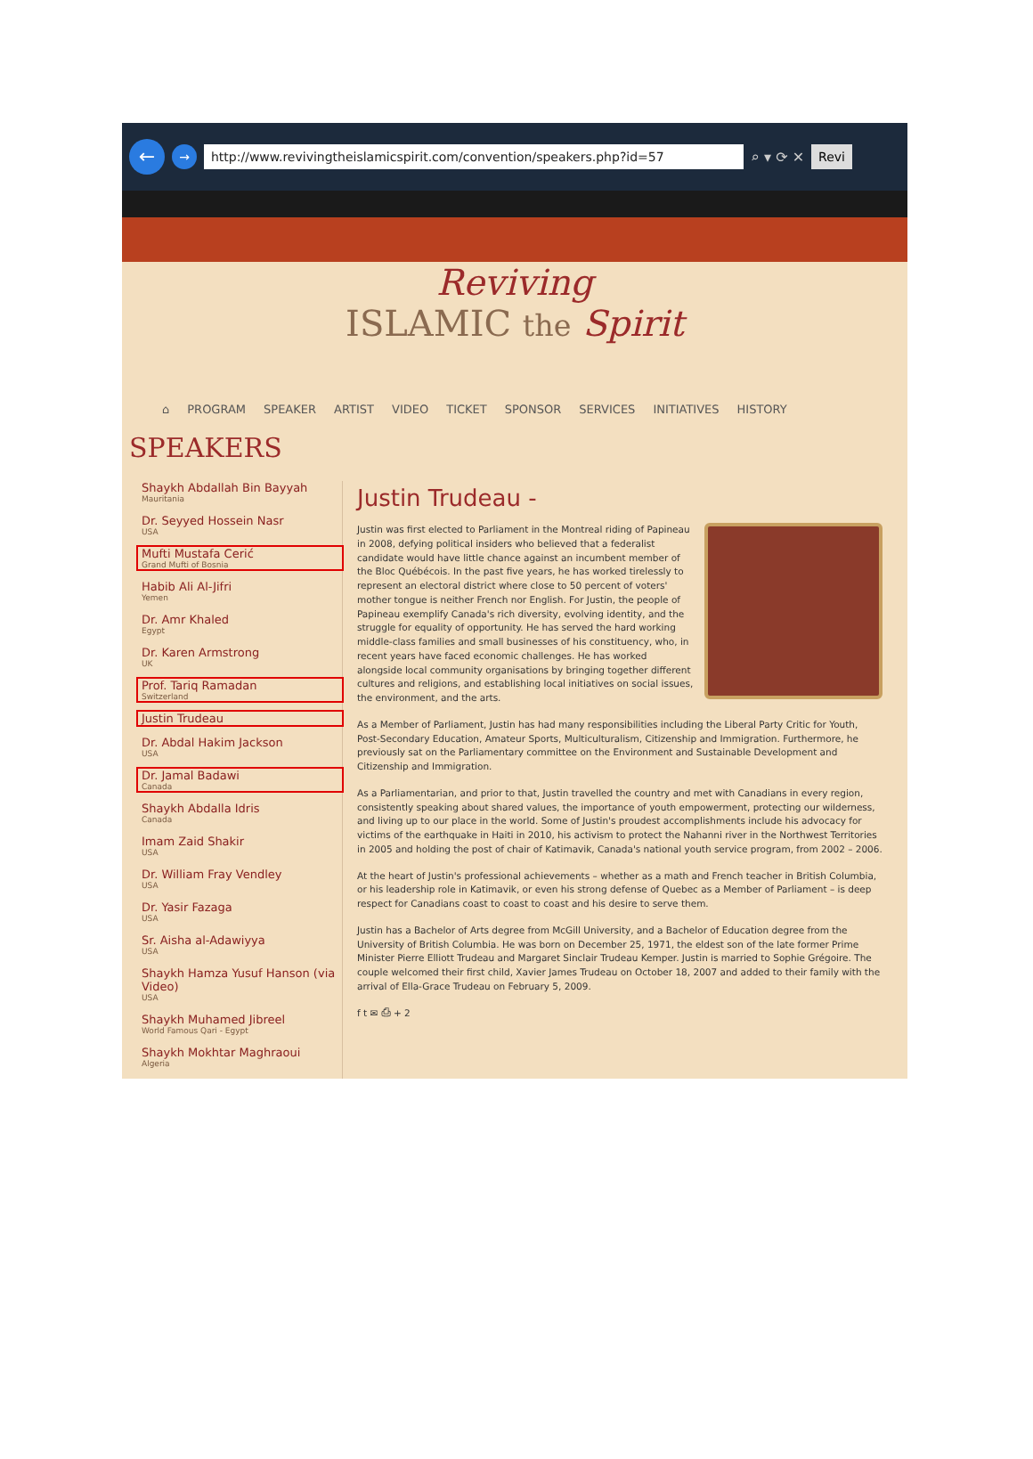←
→ http://www.revivingtheislamicspirit.com/convention/speakers.php?id=57
⌕ ▾ ⟳ ✕
Revi
Reviving
ISLAMIC the Spirit
⌂ PROGRAM SPEAKER ARTIST VIDEO TICKET SPONSOR SERVICES INITIATIVES HISTORY
SPEAKERS
Shaykh Abdallah Bin Bayyah
Mauritania
Dr. Seyyed Hossein Nasr
USA
Mufti Mustafa Cerić
Grand Mufti of Bosnia
Habib Ali Al-Jifri
Yemen
Dr. Amr Khaled
Egypt
Dr. Karen Armstrong
UK
Prof. Tariq Ramadan
Switzerland
Justin Trudeau
Dr. Abdal Hakim Jackson
USA
Dr. Jamal Badawi
Canada
Shaykh Abdalla Idris
Canada
Imam Zaid Shakir
USA
Dr. William Fray Vendley
USA
Dr. Yasir Fazaga
USA
Sr. Aisha al-Adawiyya
USA
Shaykh Hamza Yusuf Hanson (via Video)
USA
Shaykh Muhamed Jibreel
World Famous Qari - Egypt
Shaykh Mokhtar Maghraoui
Algeria
Justin Trudeau -
Justin was first elected to Parliament in the Montreal riding of Papineau in 2008, defying political insiders who believed that a federalist candidate would have little chance against an incumbent member of the Bloc Québécois. In the past five years, he has worked tirelessly to represent an electoral district where close to 50 percent of voters' mother tongue is neither French nor English. For Justin, the people of Papineau exemplify Canada's rich diversity, evolving identity, and the struggle for equality of opportunity. He has served the hard working middle-class families and small businesses of his constituency, who, in recent years have faced economic challenges. He has worked alongside local community organisations by bringing together different cultures and religions, and establishing local initiatives on social issues, the environment, and the arts.
As a Member of Parliament, Justin has had many responsibilities including the Liberal Party Critic for Youth, Post-Secondary Education, Amateur Sports, Multiculturalism, Citizenship and Immigration. Furthermore, he previously sat on the Parliamentary committee on the Environment and Sustainable Development and Citizenship and Immigration.
As a Parliamentarian, and prior to that, Justin travelled the country and met with Canadians in every region, consistently speaking about shared values, the importance of youth empowerment, protecting our wilderness, and living up to our place in the world. Some of Justin's proudest accomplishments include his advocacy for victims of the earthquake in Haiti in 2010, his activism to protect the Nahanni river in the Northwest Territories in 2005 and holding the post of chair of Katimavik, Canada's national youth service program, from 2002 – 2006.
At the heart of Justin's professional achievements – whether as a math and French teacher in British Columbia, or his leadership role in Katimavik, or even his strong defense of Quebec as a Member of Parliament – is deep respect for Canadians coast to coast to coast and his desire to serve them.
Justin has a Bachelor of Arts degree from McGill University, and a Bachelor of Education degree from the University of British Columbia. He was born on December 25, 1971, the eldest son of the late former Prime Minister Pierre Elliott Trudeau and Margaret Sinclair Trudeau Kemper. Justin is married to Sophie Grégoire. The couple welcomed their first child, Xavier James Trudeau on October 18, 2007 and added to their family with the arrival of Ella-Grace Trudeau on February 5, 2009.
f t ✉ ⎙ + 2